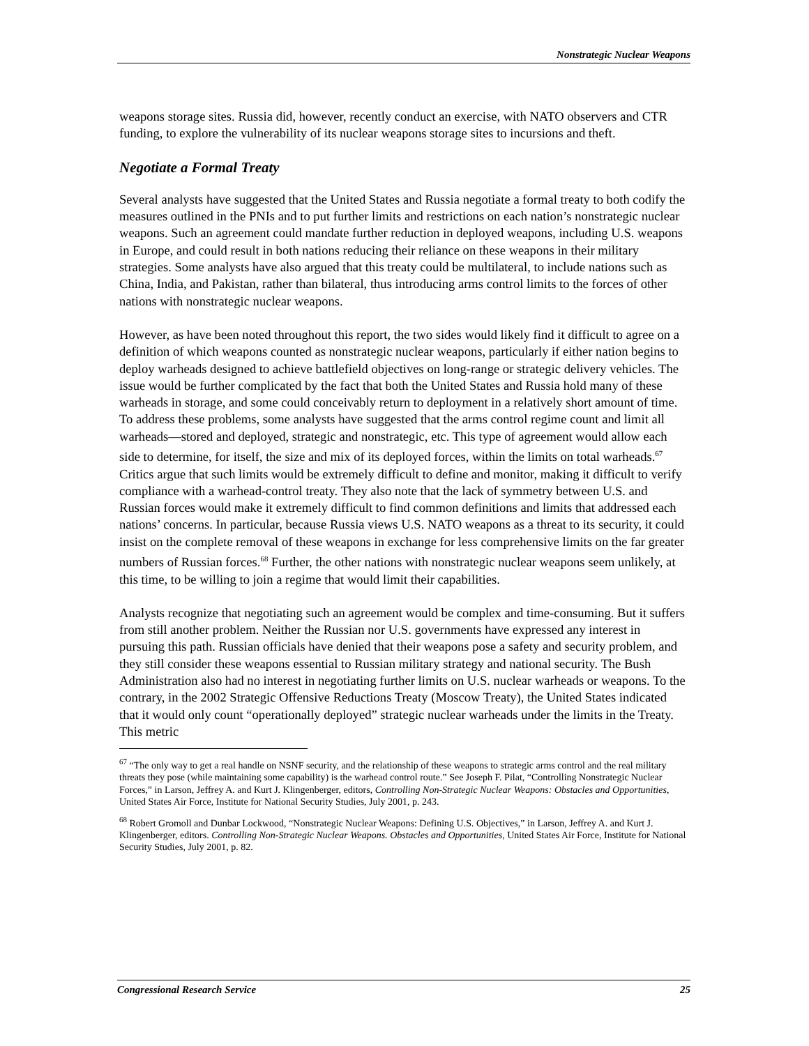Nonstrategic Nuclear Weapons
weapons storage sites. Russia did, however, recently conduct an exercise, with NATO observers and CTR funding, to explore the vulnerability of its nuclear weapons storage sites to incursions and theft.
Negotiate a Formal Treaty
Several analysts have suggested that the United States and Russia negotiate a formal treaty to both codify the measures outlined in the PNIs and to put further limits and restrictions on each nation’s nonstrategic nuclear weapons. Such an agreement could mandate further reduction in deployed weapons, including U.S. weapons in Europe, and could result in both nations reducing their reliance on these weapons in their military strategies. Some analysts have also argued that this treaty could be multilateral, to include nations such as China, India, and Pakistan, rather than bilateral, thus introducing arms control limits to the forces of other nations with nonstrategic nuclear weapons.
However, as have been noted throughout this report, the two sides would likely find it difficult to agree on a definition of which weapons counted as nonstrategic nuclear weapons, particularly if either nation begins to deploy warheads designed to achieve battlefield objectives on long-range or strategic delivery vehicles. The issue would be further complicated by the fact that both the United States and Russia hold many of these warheads in storage, and some could conceivably return to deployment in a relatively short amount of time. To address these problems, some analysts have suggested that the arms control regime count and limit all warheads—stored and deployed, strategic and nonstrategic, etc. This type of agreement would allow each side to determine, for itself, the size and mix of its deployed forces, within the limits on total warheads.<sup>67</sup> Critics argue that such limits would be extremely difficult to define and monitor, making it difficult to verify compliance with a warhead-control treaty. They also note that the lack of symmetry between U.S. and Russian forces would make it extremely difficult to find common definitions and limits that addressed each nations’ concerns. In particular, because Russia views U.S. NATO weapons as a threat to its security, it could insist on the complete removal of these weapons in exchange for less comprehensive limits on the far greater numbers of Russian forces.<sup>68</sup> Further, the other nations with nonstrategic nuclear weapons seem unlikely, at this time, to be willing to join a regime that would limit their capabilities.
Analysts recognize that negotiating such an agreement would be complex and time-consuming. But it suffers from still another problem. Neither the Russian nor U.S. governments have expressed any interest in pursuing this path. Russian officials have denied that their weapons pose a safety and security problem, and they still consider these weapons essential to Russian military strategy and national security. The Bush Administration also had no interest in negotiating further limits on U.S. nuclear warheads or weapons. To the contrary, in the 2002 Strategic Offensive Reductions Treaty (Moscow Treaty), the United States indicated that it would only count “operationally deployed” strategic nuclear warheads under the limits in the Treaty. This metric
<sup>67</sup> “The only way to get a real handle on NSNF security, and the relationship of these weapons to strategic arms control and the real military threats they pose (while maintaining some capability) is the warhead control route.” See Joseph F. Pilat, “Controlling Nonstrategic Nuclear Forces,” in Larson, Jeffrey A. and Kurt J. Klingenberger, editors, Controlling Non-Strategic Nuclear Weapons: Obstacles and Opportunities, United States Air Force, Institute for National Security Studies, July 2001, p. 243.
<sup>68</sup> Robert Gromoll and Dunbar Lockwood, “Nonstrategic Nuclear Weapons: Defining U.S. Objectives,” in Larson, Jeffrey A. and Kurt J. Klingenberger, editors. Controlling Non-Strategic Nuclear Weapons. Obstacles and Opportunities, United States Air Force, Institute for National Security Studies, July 2001, p. 82.
Congressional Research Service 25